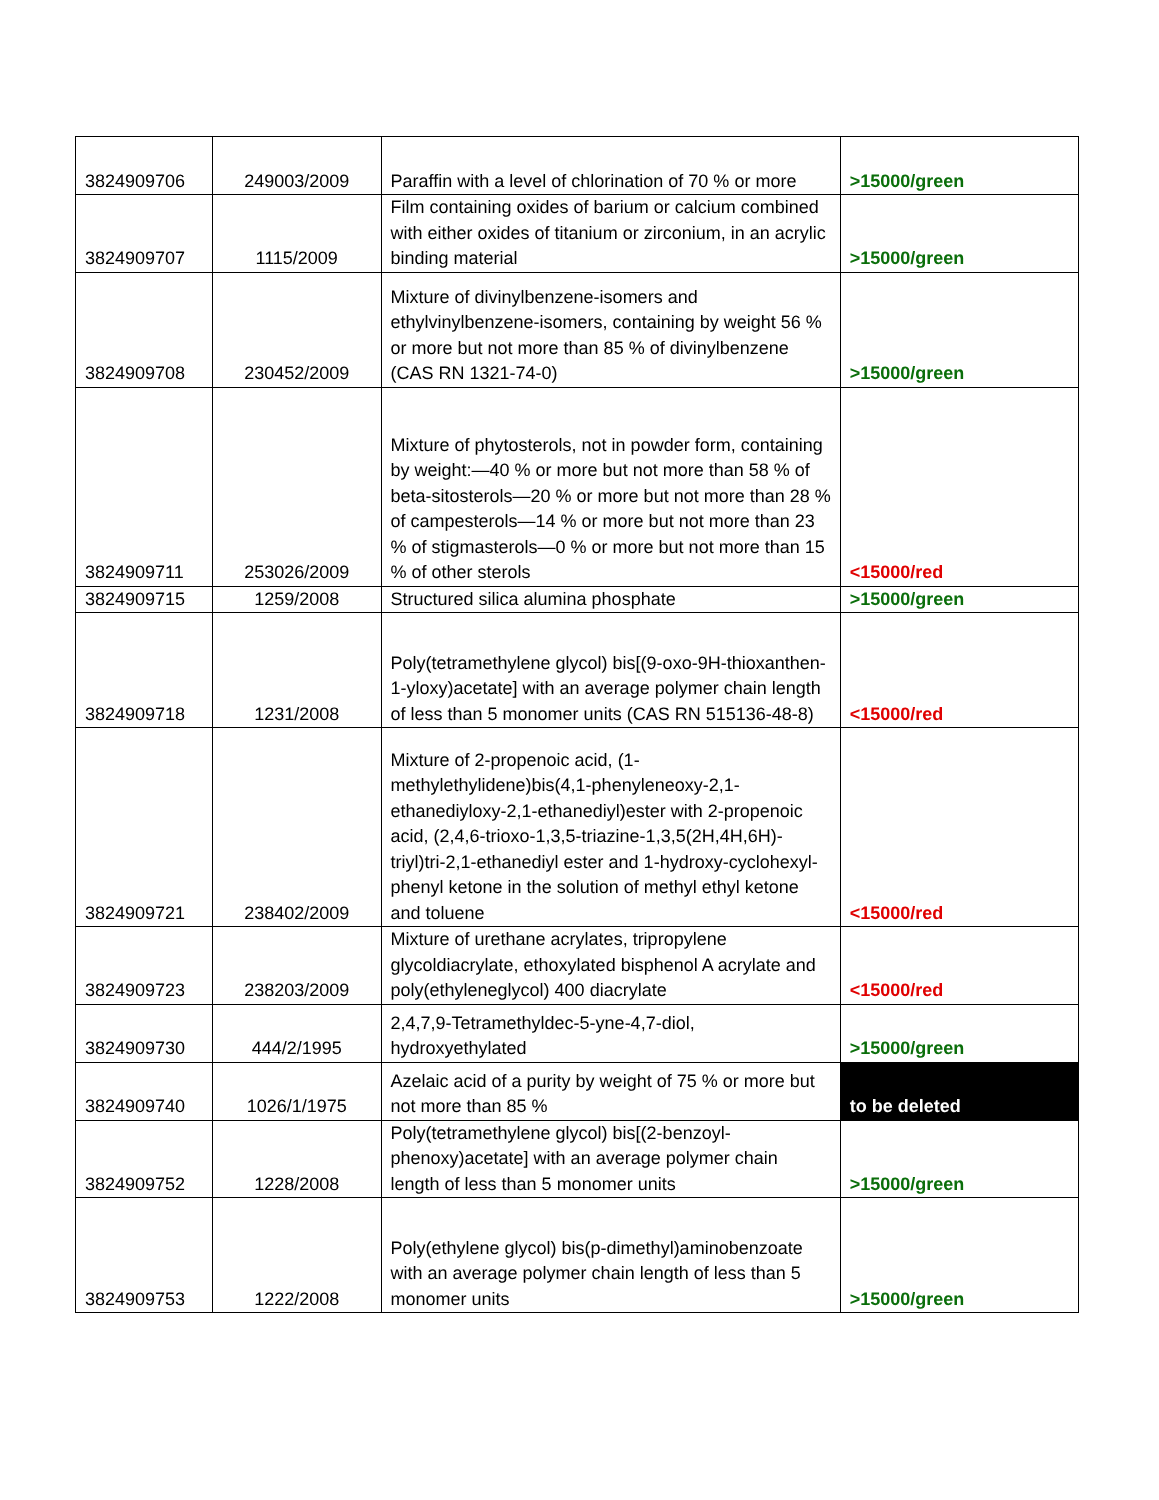| 3824909706 | 249003/2009 | Paraffin with a level of chlorination of 70 % or more | >15000/green |
| 3824909707 | 1115/2009 | Film containing oxides of barium or calcium combined with either oxides of titanium or zirconium, in an acrylic binding material | >15000/green |
| 3824909708 | 230452/2009 | Mixture of divinylbenzene-isomers and ethylvinylbenzene-isomers, containing by weight 56 % or more but not more than 85 % of divinylbenzene (CAS RN 1321-74-0) | >15000/green |
| 3824909711 | 253026/2009 | Mixture of phytosterols, not in powder form, containing by weight:—40 % or more but not more than 58 % of beta-sitosterols—20 % or more but not more than 28 % of campesterols—14 % or more but not more than 23 % of stigmasterols—0 % or more but not more than 15 % of other sterols | <15000/red |
| 3824909715 | 1259/2008 | Structured silica alumina phosphate | >15000/green |
| 3824909718 | 1231/2008 | Poly(tetramethylene glycol) bis[(9-oxo-9H-thioxanthen-1-yloxy)acetate] with an average polymer chain length of less than 5 monomer units (CAS RN 515136-48-8) | <15000/red |
| 3824909721 | 238402/2009 | Mixture of 2-propenoic acid, (1-methylethylidene)bis(4,1-phenyleneoxy-2,1-ethanediyloxy-2,1-ethanediyl)ester with 2-propenoic acid, (2,4,6-trioxo-1,3,5-triazine-1,3,5(2H,4H,6H)-triyl)tri-2,1-ethanediyl ester and 1-hydroxy-cyclohexyl-phenyl ketone in the solution of methyl ethyl ketone and toluene | <15000/red |
| 3824909723 | 238203/2009 | Mixture of urethane acrylates, tripropylene glycoldiacrylate, ethoxylated bisphenol A acrylate and poly(ethyleneglycol) 400 diacrylate | <15000/red |
| 3824909730 | 444/2/1995 | 2,4,7,9-Tetramethyldec-5-yne-4,7-diol, hydroxyethylated | >15000/green |
| 3824909740 | 1026/1/1975 | Azelaic acid of a purity by weight of 75 % or more but not more than 85 % | to be deleted |
| 3824909752 | 1228/2008 | Poly(tetramethylene glycol) bis[(2-benzoyl-phenoxy)acetate] with an average polymer chain length of less than 5 monomer units | >15000/green |
| 3824909753 | 1222/2008 | Poly(ethylene glycol) bis(p-dimethyl)aminobenzoate with an average polymer chain length of less than 5 monomer units | >15000/green |